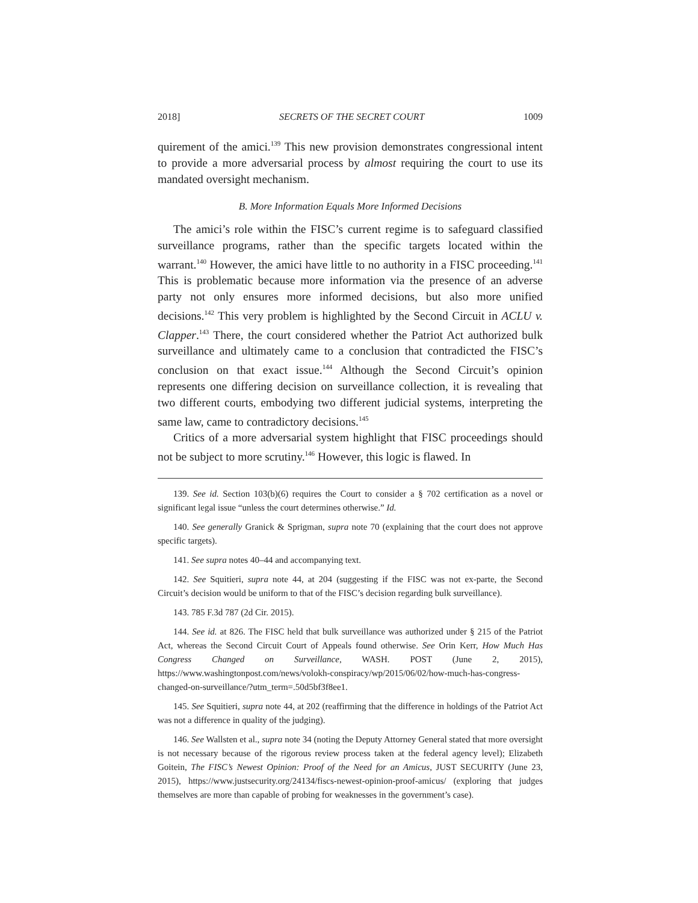2018] SECRETS OF THE SECRET COURT 1009
quirement of the amici.<sup>139</sup> This new provision demonstrates congressional intent to provide a more adversarial process by almost requiring the court to use its mandated oversight mechanism.
B. More Information Equals More Informed Decisions
The amici’s role within the FISC’s current regime is to safeguard classified surveillance programs, rather than the specific targets located within the warrant.<sup>140</sup> However, the amici have little to no authority in a FISC proceeding.<sup>141</sup> This is problematic because more information via the presence of an adverse party not only ensures more informed decisions, but also more unified decisions.<sup>142</sup> This very problem is highlighted by the Second Circuit in ACLU v. Clapper.<sup>143</sup> There, the court considered whether the Patriot Act authorized bulk surveillance and ultimately came to a conclusion that contradicted the FISC’s conclusion on that exact issue.<sup>144</sup> Although the Second Circuit’s opinion represents one differing decision on surveillance collection, it is revealing that two different courts, embodying two different judicial systems, interpreting the same law, came to contradictory decisions.<sup>145</sup>
Critics of a more adversarial system highlight that FISC proceedings should not be subject to more scrutiny.<sup>146</sup> However, this logic is flawed. In
139. See id. Section 103(b)(6) requires the Court to consider a § 702 certification as a novel or significant legal issue “unless the court determines otherwise.” Id.
140. See generally Granick & Sprigman, supra note 70 (explaining that the court does not approve specific targets).
141. See supra notes 40–44 and accompanying text.
142. See Squitieri, supra note 44, at 204 (suggesting if the FISC was not ex-parte, the Second Circuit’s decision would be uniform to that of the FISC’s decision regarding bulk surveillance).
143. 785 F.3d 787 (2d Cir. 2015).
144. See id. at 826. The FISC held that bulk surveillance was authorized under § 215 of the Patriot Act, whereas the Second Circuit Court of Appeals found otherwise. See Orin Kerr, How Much Has Congress Changed on Surveillance, WASH. POST (June 2, 2015), https://www.washingtonpost.com/news/volokh-conspiracy/wp/2015/06/02/how-much-has-congress-changed-on-surveillance/?utm_term=.50d5bf3f8ee1.
145. See Squitieri, supra note 44, at 202 (reaffirming that the difference in holdings of the Patriot Act was not a difference in quality of the judging).
146. See Wallsten et al., supra note 34 (noting the Deputy Attorney General stated that more oversight is not necessary because of the rigorous review process taken at the federal agency level); Elizabeth Goitein, The FISC’s Newest Opinion: Proof of the Need for an Amicus, JUST SECURITY (June 23, 2015), https://www.justsecurity.org/24134/fiscs-newest-opinion-proof-amicus/ (exploring that judges themselves are more than capable of probing for weaknesses in the government’s case).